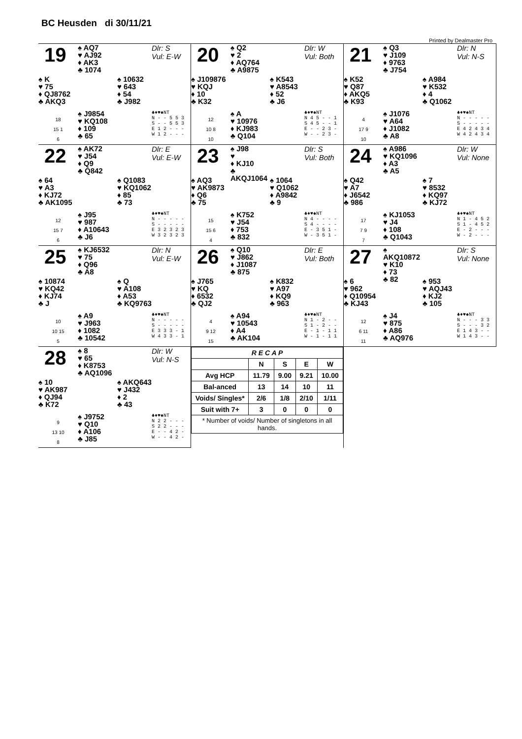BC Heusden di 30/11/21
Printed by Dealmaster Pro
19
♠ AQ7
♥ AJ92
♦ AK3
♣ 1074
Dlr: S
Vul: E-W
♠ K
♥ 75
♦ QJ8762
♣ AKQ3
♠ 10632
♥ 643
♦ 54
♣ J982
18
15 1
6
♠ J9854
♥ KQ108
♦ 109
♣ 65
♣♦♥♠NT
N - - 5 5 3
S - - 5 5 3
E 1 2 - - -
W 1 2 - - -
20
♠ Q2
♥ 2
♦ AQ764
♣ A9875
Dlr: W
Vul: Both
♠ J109876
♥ KQJ
♦ 10
♣ K32
♠ K543
♥ A8543
♦ 52
♣ J6
12
10 8
10
♠ A
♥ 10976
♦ KJ983
♣ Q104
♣♦♥♠NT
N 4 5 - - 1
S 4 5 - - 1
E - - 2 3 -
W - - 2 3 -
21
♠ Q3
♥ J109
♦ 9763
♣ J754
Dlr: N
Vul: N-S
♠ K52
♥ Q87
♦ AKQ5
♣ K93
♠ A984
♥ K532
♦ 4
♣ Q1062
4
17 9
10
♠ J1076
♥ A64
♦ J1082
♣ A8
♣♦♥♠NT
N - - - - -
S - - - - -
E 4 2 4 3 4
W 4 2 4 3 4
22
♠ AK72
♥ J54
♦ Q9
♣ Q842
Dlr: E
Vul: E-W
♠ 64
♥ A3
♦ KJ72
♣ AK1095
♠ Q1083
♥ KQ1062
♦ 85
♣ 73
12
15 7
6
♠ J95
♥ 987
♦ A10643
♣ J6
♣♦♥♠NT
N - - - - -
S - - - - -
E 3 2 3 2 3
W 3 2 3 2 3
23
♠ J98
♥
♦ KJ10
♣ AKQJ1064
Dlr: S
Vul: Both
♠ AQ3
♥ AK9873
♦ Q6
♣ 75
♠ 1064
♥ Q1062
♦ A9842
♣ 9
15
15 6
4
♠ K752
♥ J54
♦ 753
♣ 832
♣♦♥♠NT
N 4 - - - -
S 4 - - - -
E - 3 5 1 -
W - 3 5 1 -
24
♠ A986
♥ KQ1096
♦ A3
♣ A5
Dlr: W
Vul: None
♠ Q42
♥ A7
♦ J6542
♣ 986
♠ 7
♥ 8532
♦ KQ97
♣ KJ72
17
7 9
7
♠ KJ1053
♥ J4
♦ 108
♣ Q1043
♣♦♥♠NT
N 1 - 4 5 2
S 1 - 4 5 2
E - 2 - - -
W - 2 - - -
25
♠ KJ6532
♥ 75
♦ Q96
♣ A8
Dlr: N
Vul: E-W
♠ 10874
♥ KQ42
♦ KJ74
♣ J
♠ Q
♥ A108
♦ A53
♣ KQ9763
10
10 15
5
♠ A9
♥ J963
♦ 1082
♣ 10542
♣♦♥♠NT
N - - - - -
S - - - - -
E 3 3 3 - 1
W 4 3 3 - 1
26
♠ Q10
♥ J862
♦ J1087
♣ 875
Dlr: E
Vul: Both
♠ J765
♥ KQ
♦ 6532
♣ QJ2
♠ K832
♥ A97
♦ KQ9
♣ 963
4
9 12
15
♠ A94
♥ 10543
♦ A4
♣ AK104
♣♦♥♠NT
N 1 - 2 - -
S 1 - 2 - -
E - 1 - 1 1
W - 1 - 1 1
27
♠ AKQ10872
♥ K10
♦ 73
♣ 82
Dlr: S
Vul: None
♠ 6
♥ 962
♦ Q10954
♣ KJ43
♠ 953
♥ AQJ43
♦ KJ2
♣ 105
12
6 11
11
♠ J4
♥ 875
♦ A86
♣ AQ976
♣♦♥♠NT
N - - - 3 3
S - - - 3 2
E 1 4 3 - -
W 1 4 3 - -
28
♠ 8
♥ 65
♦ K8753
♣ AQ1096
Dlr: W
Vul: N-S
♠ 10
♥ AK987
♦ QJ94
♣ K72
♠ AKQ643
♥ J432
♦ 2
♣ 43
9
13 10
8
♠ J9752
♥ Q10
♦ A106
♣ J85
♣♦♥♠NT
N 2 2 - - -
S 2 2 - - -
E - - 4 2 -
W - - 4 2 -
| R E C A P | | | | |
| --- | --- | --- | --- | --- |
| | N | S | E | W |
| Avg HCP | 11.79 | 9.00 | 9.21 | 10.00 |
| Bal-anced | 13 | 14 | 10 | 11 |
| Voids/ Singles* | 2/6 | 1/8 | 2/10 | 1/11 |
| Suit with 7+ | 3 | 0 | 0 | 0 |
| * Number of voids/ Number of singletons in all hands. | | | | |